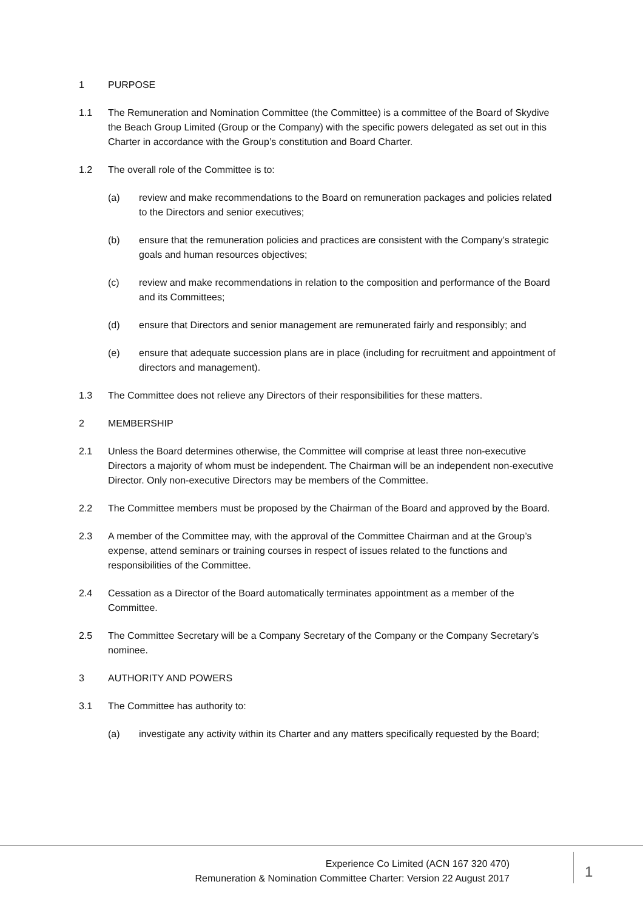1 PURPOSE
1.1 The Remuneration and Nomination Committee (the Committee) is a committee of the Board of Skydive the Beach Group Limited (Group or the Company) with the specific powers delegated as set out in this Charter in accordance with the Group’s constitution and Board Charter.
1.2 The overall role of the Committee is to:
(a) review and make recommendations to the Board on remuneration packages and policies related to the Directors and senior executives;
(b) ensure that the remuneration policies and practices are consistent with the Company’s strategic goals and human resources objectives;
(c) review and make recommendations in relation to the composition and performance of the Board and its Committees;
(d) ensure that Directors and senior management are remunerated fairly and responsibly; and
(e) ensure that adequate succession plans are in place (including for recruitment and appointment of directors and management).
1.3 The Committee does not relieve any Directors of their responsibilities for these matters.
2 MEMBERSHIP
2.1 Unless the Board determines otherwise, the Committee will comprise at least three non-executive Directors a majority of whom must be independent. The Chairman will be an independent non-executive Director. Only non-executive Directors may be members of the Committee.
2.2 The Committee members must be proposed by the Chairman of the Board and approved by the Board.
2.3 A member of the Committee may, with the approval of the Committee Chairman and at the Group’s expense, attend seminars or training courses in respect of issues related to the functions and responsibilities of the Committee.
2.4 Cessation as a Director of the Board automatically terminates appointment as a member of the Committee.
2.5 The Committee Secretary will be a Company Secretary of the Company or the Company Secretary’s nominee.
3 AUTHORITY AND POWERS
3.1 The Committee has authority to:
(a) investigate any activity within its Charter and any matters specifically requested by the Board;
Experience Co Limited (ACN 167 320 470)
Remuneration & Nomination Committee Charter: Version 22 August 2017
1